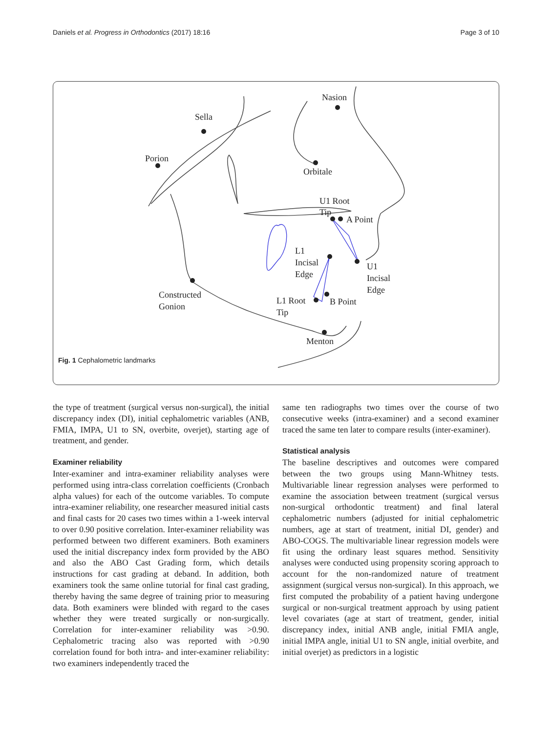Daniels et al. Progress in Orthodontics (2017) 18:16 Page 3 of 10
Sella
Porion
Nasion
Orbitale
U1 Root
Tip
A Point
L1
Incisal
Edge
U1
Incisal
Edge
Constructed
Gonion
L1 Root
Tip
B Point
Menton
Fig. 1 Cephalometric landmarks
the type of treatment (surgical versus non-surgical), the initial discrepancy index (DI), initial cephalometric variables (ANB, FMIA, IMPA, U1 to SN, overbite, overjet), starting age of treatment, and gender.
Examiner reliability
Inter-examiner and intra-examiner reliability analyses were performed using intra-class correlation coefficients (Cronbach alpha values) for each of the outcome variables. To compute intra-examiner reliability, one researcher measured initial casts and final casts for 20 cases two times within a 1-week interval to over 0.90 positive correlation. Inter-examiner reliability was performed between two different examiners. Both examiners used the initial discrepancy index form provided by the ABO and also the ABO Cast Grading form, which details instructions for cast grading at deband. In addition, both examiners took the same online tutorial for final cast grading, thereby having the same degree of training prior to measuring data. Both examiners were blinded with regard to the cases whether they were treated surgically or non-surgically. Correlation for inter-examiner reliability was >0.90. Cephalometric tracing also was reported with >0.90 correlation found for both intra- and inter-examiner reliability: two examiners independently traced the
same ten radiographs two times over the course of two consecutive weeks (intra-examiner) and a second examiner traced the same ten later to compare results (inter-examiner).
Statistical analysis
The baseline descriptives and outcomes were compared between the two groups using Mann-Whitney tests. Multivariable linear regression analyses were performed to examine the association between treatment (surgical versus non-surgical orthodontic treatment) and final lateral cephalometric numbers (adjusted for initial cephalometric numbers, age at start of treatment, initial DI, gender) and ABO-COGS. The multivariable linear regression models were fit using the ordinary least squares method. Sensitivity analyses were conducted using propensity scoring approach to account for the non-randomized nature of treatment assignment (surgical versus non-surgical). In this approach, we first computed the probability of a patient having undergone surgical or non-surgical treatment approach by using patient level covariates (age at start of treatment, gender, initial discrepancy index, initial ANB angle, initial FMIA angle, initial IMPA angle, initial U1 to SN angle, initial overbite, and initial overjet) as predictors in a logistic